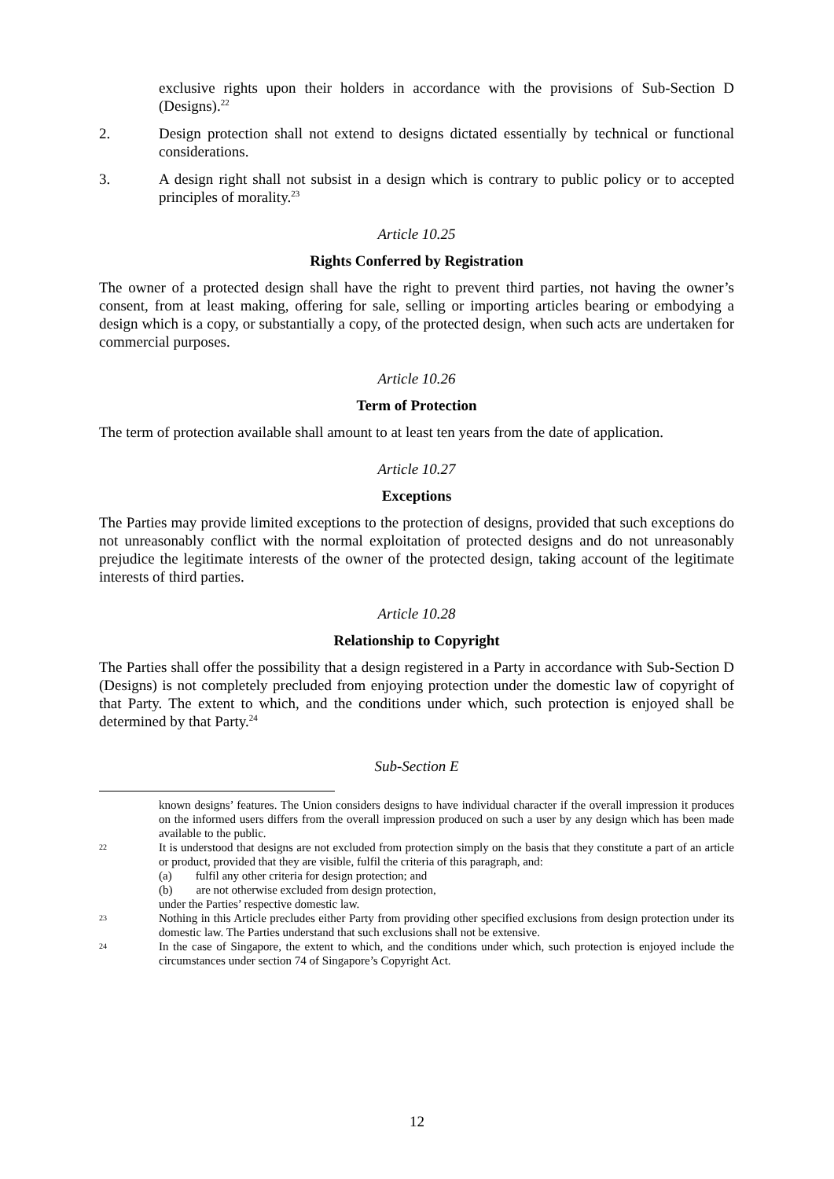exclusive rights upon their holders in accordance with the provisions of Sub-Section D (Designs).<sup>22</sup>
2. Design protection shall not extend to designs dictated essentially by technical or functional considerations.
3. A design right shall not subsist in a design which is contrary to public policy or to accepted principles of morality.<sup>23</sup>
Article 10.25
Rights Conferred by Registration
The owner of a protected design shall have the right to prevent third parties, not having the owner’s consent, from at least making, offering for sale, selling or importing articles bearing or embodying a design which is a copy, or substantially a copy, of the protected design, when such acts are undertaken for commercial purposes.
Article 10.26
Term of Protection
The term of protection available shall amount to at least ten years from the date of application.
Article 10.27
Exceptions
The Parties may provide limited exceptions to the protection of designs, provided that such exceptions do not unreasonably conflict with the normal exploitation of protected designs and do not unreasonably prejudice the legitimate interests of the owner of the protected design, taking account of the legitimate interests of third parties.
Article 10.28
Relationship to Copyright
The Parties shall offer the possibility that a design registered in a Party in accordance with Sub-Section D (Designs) is not completely precluded from enjoying protection under the domestic law of copyright of that Party. The extent to which, and the conditions under which, such protection is enjoyed shall be determined by that Party.<sup>24</sup>
Sub-Section E
known designs’ features. The Union considers designs to have individual character if the overall impression it produces on the informed users differs from the overall impression produced on such a user by any design which has been made available to the public.
22
It is understood that designs are not excluded from protection simply on the basis that they constitute a part of an article or product, provided that they are visible, fulfil the criteria of this paragraph, and:
(a) fulfil any other criteria for design protection; and
(b) are not otherwise excluded from design protection,
under the Parties’ respective domestic law.
23
Nothing in this Article precludes either Party from providing other specified exclusions from design protection under its domestic law. The Parties understand that such exclusions shall not be extensive.
24
In the case of Singapore, the extent to which, and the conditions under which, such protection is enjoyed include the circumstances under section 74 of Singapore’s Copyright Act.
12